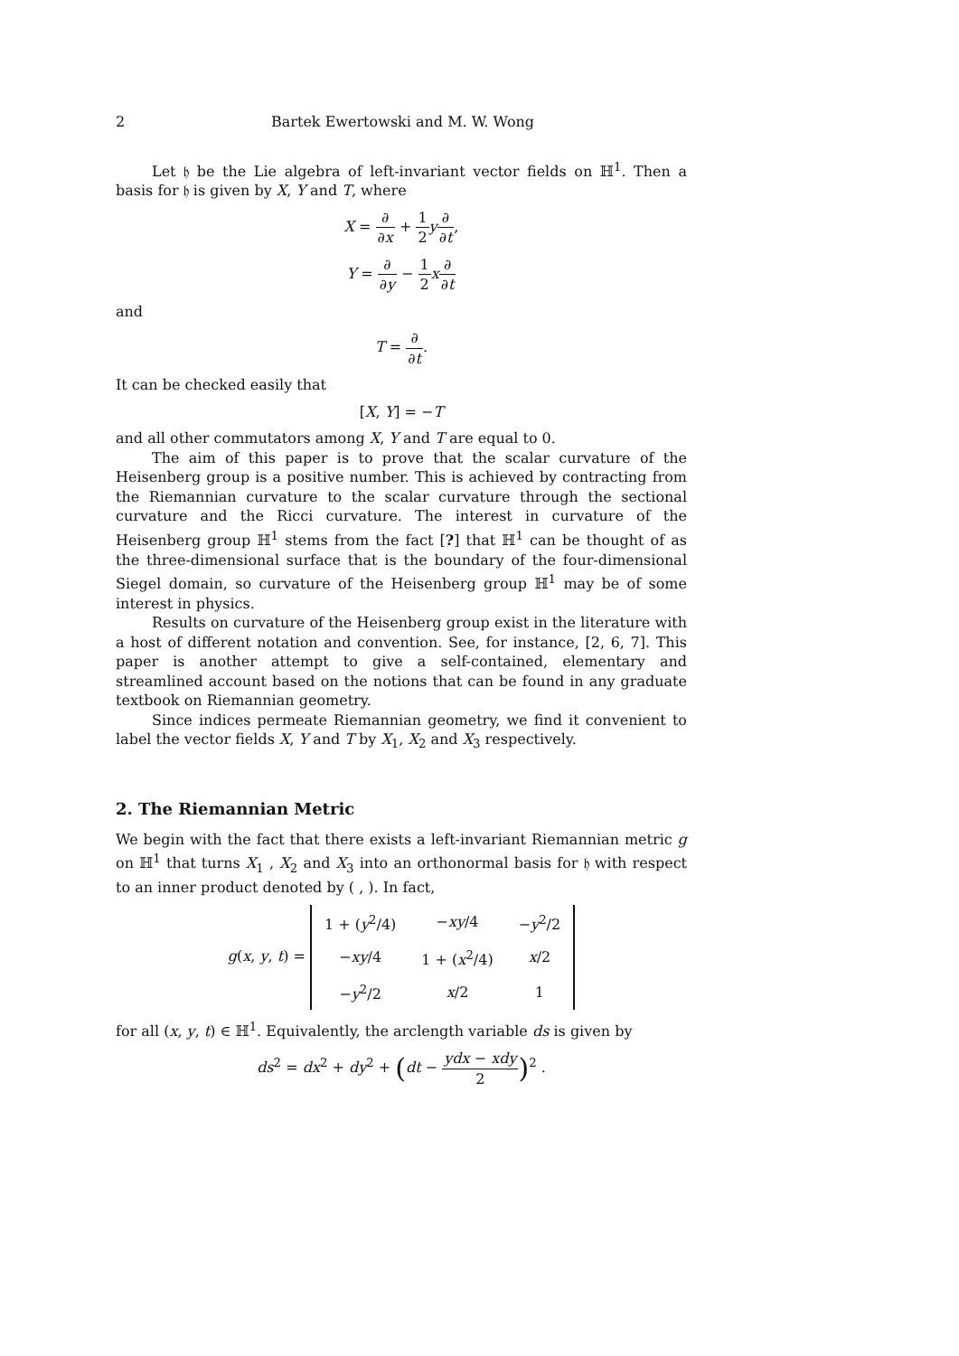2 Bartek Ewertowski and M. W. Wong
Let 𝔥 be the Lie algebra of left-invariant vector fields on ℍ<sup>1</sup>. Then a basis for 𝔥 is given by X, Y and T, where
X = ∂ ∂x + 1 2 y∂ ∂t,
Y = ∂ ∂y − 1 2 x∂ ∂t
and
T = ∂ ∂t.
It can be checked easily that
[X, Y] = −T
and all other commutators among X, Y and T are equal to 0.
The aim of this paper is to prove that the scalar curvature of the Heisenberg group is a positive number. This is achieved by contracting from the Riemannian curvature to the scalar curvature through the sectional curvature and the Ricci curvature. The interest in curvature of the Heisenberg group ℍ<sup>1</sup> stems from the fact [?] that ℍ<sup>1</sup> can be thought of as the three-dimensional surface that is the boundary of the four-dimensional Siegel domain, so curvature of the Heisenberg group ℍ<sup>1</sup> may be of some interest in physics.
Results on curvature of the Heisenberg group exist in the literature with a host of different notation and convention. See, for instance, [2, 6, 7]. This paper is another attempt to give a self-contained, elementary and streamlined account based on the notions that can be found in any graduate textbook on Riemannian geometry.
Since indices permeate Riemannian geometry, we find it convenient to label the vector fields X, Y and T by X<sub>1</sub>, X<sub>2</sub> and X<sub>3</sub> respectively.
2. The Riemannian Metric
We begin with the fact that there exists a left-invariant Riemannian metric g on ℍ<sup>1</sup> that turns X<sub>1</sub> , X<sub>2</sub> and X<sub>3</sub> into an orthonormal basis for 𝔥 with respect to an inner product denoted by ( , ). In fact,
g(x, y, t) =
| 1 + ( y<sup>2</sup>/4) | − xy /4 | − y<sup>2</sup>/2 |
| − xy /4 | 1 + ( x<sup>2</sup>/4) | x /2 |
| − y<sup>2</sup>/2 | x /2 | 1 |
for all (x, y, t) ∈ ℍ<sup>1</sup>. Equivalently, the arclength variable ds is given by
ds<sup>2</sup> = dx<sup>2</sup> + dy<sup>2</sup> + (dt − ydx − xdy 2)<sup>2</sup> .